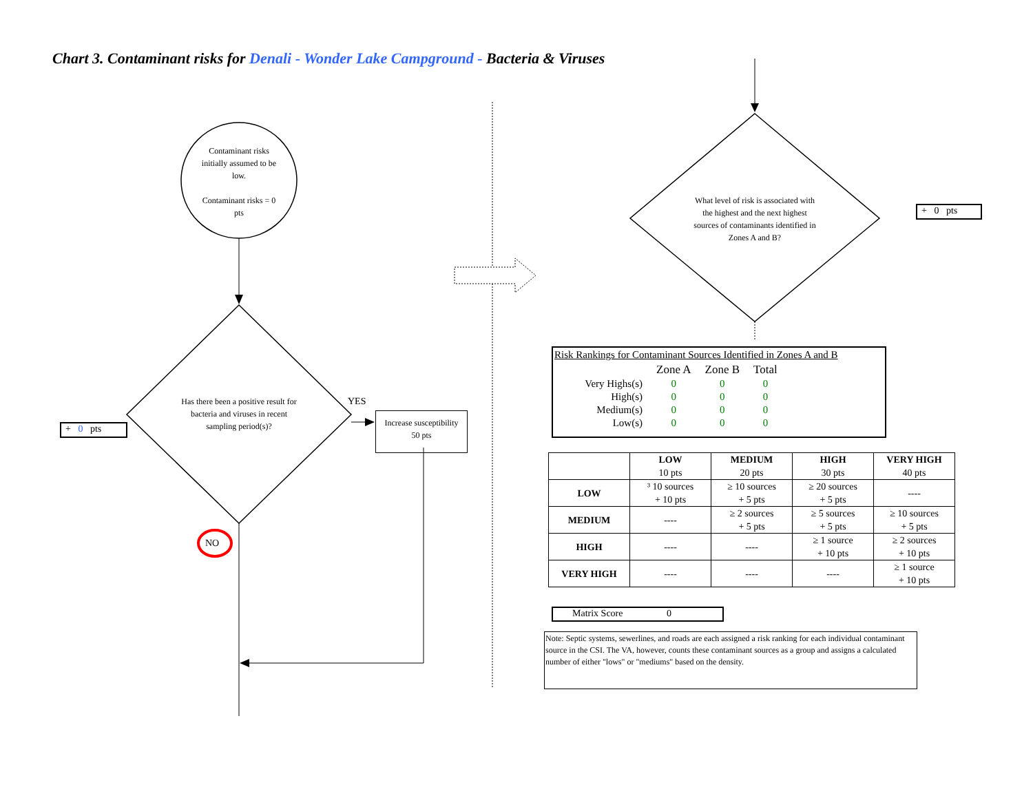Chart 3. Contaminant risks for Denali - Wonder Lake Campground - Bacteria & Viruses
Contaminant risks initially assumed to be low.
Contaminant risks = 0 pts
Has there been a positive result for bacteria and viruses in recent sampling period(s)?
YES
Increase susceptibility
50 pts
+ 0 pts
NO
What level of risk is associated with the highest and the next highest sources of contaminants identified in Zones A and B?
+ 0 pts
Risk Rankings for Contaminant Sources Identified in Zones A and B
| | Zone A | Zone B | Total |
| Very Highs(s) | 0 | 0 | 0 |
| High(s) | 0 | 0 | 0 |
| Medium(s) | 0 | 0 | 0 |
| Low(s) | 0 | 0 | 0 |
| | LOW 10 pts | MEDIUM 20 pts | HIGH 30 pts | VERY HIGH 40 pts |
| LOW | ³ 10 sources + 10 pts | ≥ 10 sources + 5 pts | ≥ 20 sources + 5 pts | ---- |
| MEDIUM | ---- | ≥ 2 sources + 5 pts | ≥ 5 sources + 5 pts | ≥ 10 sources + 5 pts |
| HIGH | ---- | ---- | ≥ 1 source + 10 pts | ≥ 2 sources + 10 pts |
| VERY HIGH | ---- | ---- | ---- | ≥ 1 source + 10 pts |
Matrix Score 0
Note: Septic systems, sewerlines, and roads are each assigned a risk ranking for each individual contaminant source in the CSI. The VA, however, counts these contaminant sources as a group and assigns a calculated number of either "lows" or "mediums" based on the density.